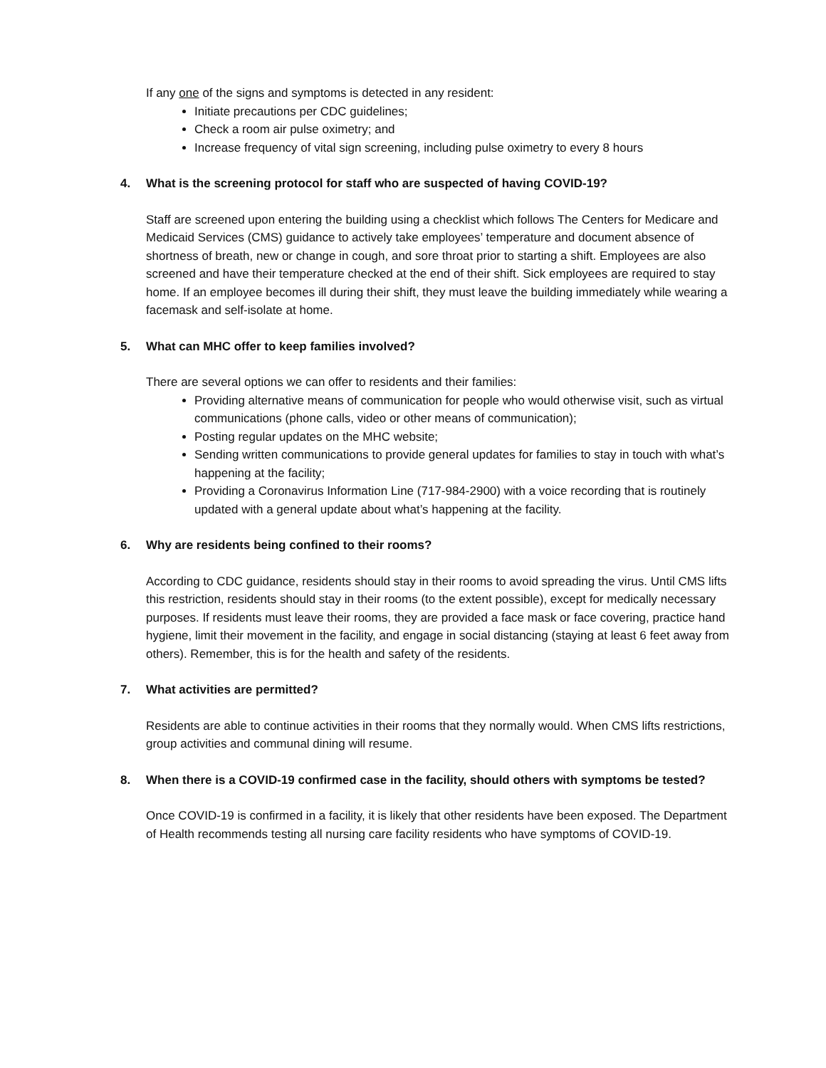If any one of the signs and symptoms is detected in any resident:
Initiate precautions per CDC guidelines;
Check a room air pulse oximetry; and
Increase frequency of vital sign screening, including pulse oximetry to every 8 hours
4. What is the screening protocol for staff who are suspected of having COVID-19?
Staff are screened upon entering the building using a checklist which follows The Centers for Medicare and Medicaid Services (CMS) guidance to actively take employees’ temperature and document absence of shortness of breath, new or change in cough, and sore throat prior to starting a shift. Employees are also screened and have their temperature checked at the end of their shift. Sick employees are required to stay home. If an employee becomes ill during their shift, they must leave the building immediately while wearing a facemask and self-isolate at home.
5. What can MHC offer to keep families involved?
There are several options we can offer to residents and their families:
Providing alternative means of communication for people who would otherwise visit, such as virtual communications (phone calls, video or other means of communication);
Posting regular updates on the MHC website;
Sending written communications to provide general updates for families to stay in touch with what’s happening at the facility;
Providing a Coronavirus Information Line (717-984-2900) with a voice recording that is routinely updated with a general update about what’s happening at the facility.
6. Why are residents being confined to their rooms?
According to CDC guidance, residents should stay in their rooms to avoid spreading the virus. Until CMS lifts this restriction, residents should stay in their rooms (to the extent possible), except for medically necessary purposes. If residents must leave their rooms, they are provided a face mask or face covering, practice hand hygiene, limit their movement in the facility, and engage in social distancing (staying at least 6 feet away from others). Remember, this is for the health and safety of the residents.
7. What activities are permitted?
Residents are able to continue activities in their rooms that they normally would. When CMS lifts restrictions, group activities and communal dining will resume.
8. When there is a COVID-19 confirmed case in the facility, should others with symptoms be tested?
Once COVID-19 is confirmed in a facility, it is likely that other residents have been exposed. The Department of Health recommends testing all nursing care facility residents who have symptoms of COVID-19.